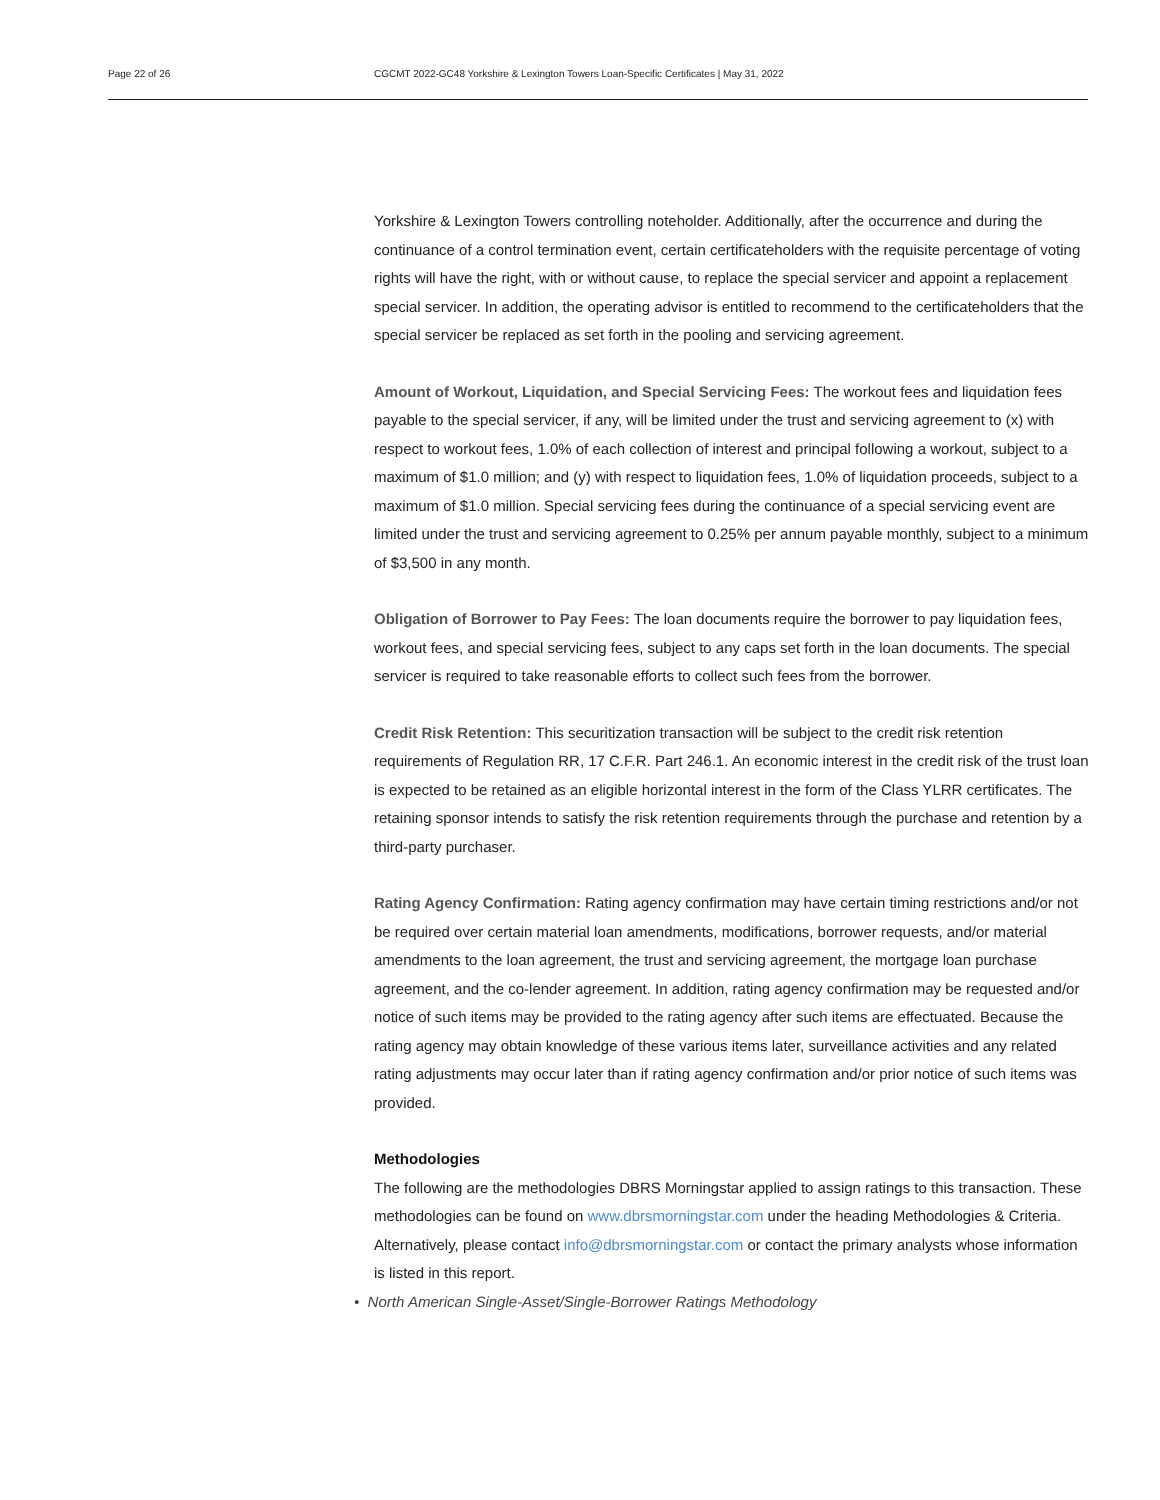Page 22 of 26 CGCMT 2022-GC48 Yorkshire & Lexington Towers Loan-Specific Certificates | May 31, 2022
Yorkshire & Lexington Towers controlling noteholder. Additionally, after the occurrence and during the continuance of a control termination event, certain certificateholders with the requisite percentage of voting rights will have the right, with or without cause, to replace the special servicer and appoint a replacement special servicer. In addition, the operating advisor is entitled to recommend to the certificateholders that the special servicer be replaced as set forth in the pooling and servicing agreement.
Amount of Workout, Liquidation, and Special Servicing Fees: The workout fees and liquidation fees payable to the special servicer, if any, will be limited under the trust and servicing agreement to (x) with respect to workout fees, 1.0% of each collection of interest and principal following a workout, subject to a maximum of $1.0 million; and (y) with respect to liquidation fees, 1.0% of liquidation proceeds, subject to a maximum of $1.0 million. Special servicing fees during the continuance of a special servicing event are limited under the trust and servicing agreement to 0.25% per annum payable monthly, subject to a minimum of $3,500 in any month.
Obligation of Borrower to Pay Fees: The loan documents require the borrower to pay liquidation fees, workout fees, and special servicing fees, subject to any caps set forth in the loan documents. The special servicer is required to take reasonable efforts to collect such fees from the borrower.
Credit Risk Retention: This securitization transaction will be subject to the credit risk retention requirements of Regulation RR, 17 C.F.R. Part 246.1. An economic interest in the credit risk of the trust loan is expected to be retained as an eligible horizontal interest in the form of the Class YLRR certificates. The retaining sponsor intends to satisfy the risk retention requirements through the purchase and retention by a third-party purchaser.
Rating Agency Confirmation: Rating agency confirmation may have certain timing restrictions and/or not be required over certain material loan amendments, modifications, borrower requests, and/or material amendments to the loan agreement, the trust and servicing agreement, the mortgage loan purchase agreement, and the co-lender agreement. In addition, rating agency confirmation may be requested and/or notice of such items may be provided to the rating agency after such items are effectuated. Because the rating agency may obtain knowledge of these various items later, surveillance activities and any related rating adjustments may occur later than if rating agency confirmation and/or prior notice of such items was provided.
Methodologies
The following are the methodologies DBRS Morningstar applied to assign ratings to this transaction. These methodologies can be found on www.dbrsmorningstar.com under the heading Methodologies & Criteria. Alternatively, please contact info@dbrsmorningstar.com or contact the primary analysts whose information is listed in this report.
• North American Single-Asset/Single-Borrower Ratings Methodology